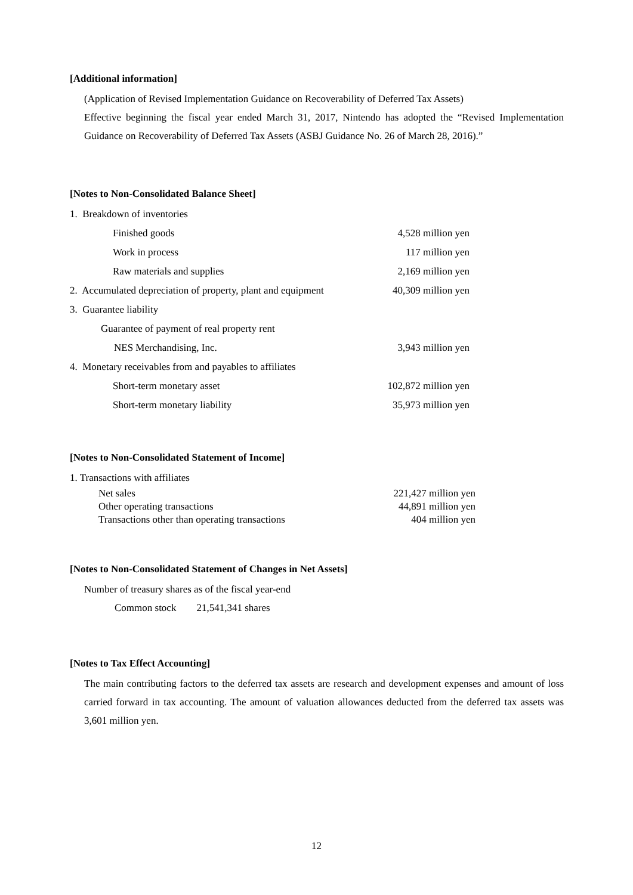[Additional information]
(Application of Revised Implementation Guidance on Recoverability of Deferred Tax Assets)
Effective beginning the fiscal year ended March 31, 2017, Nintendo has adopted the “Revised Implementation Guidance on Recoverability of Deferred Tax Assets (ASBJ Guidance No. 26 of March 28, 2016).”
[Notes to Non-Consolidated Balance Sheet]
| 1. Breakdown of inventories | |
| Finished goods | 4,528 million yen |
| Work in process | 117 million yen |
| Raw materials and supplies | 2,169 million yen |
| 2. Accumulated depreciation of property, plant and equipment | 40,309 million yen |
| 3. Guarantee liability | |
| Guarantee of payment of real property rent | |
| NES Merchandising, Inc. | 3,943 million yen |
| 4. Monetary receivables from and payables to affiliates | |
| Short-term monetary asset | 102,872 million yen |
| Short-term monetary liability | 35,973 million yen |
[Notes to Non-Consolidated Statement of Income]
1. Transactions with affiliates
| Net sales | 221,427 million yen |
| Other operating transactions | 44,891 million yen |
| Transactions other than operating transactions | 404 million yen |
[Notes to Non-Consolidated Statement of Changes in Net Assets]
Number of treasury shares as of the fiscal year-end
Common stock 21,541,341 shares
[Notes to Tax Effect Accounting]
The main contributing factors to the deferred tax assets are research and development expenses and amount of loss carried forward in tax accounting. The amount of valuation allowances deducted from the deferred tax assets was 3,601 million yen.
12